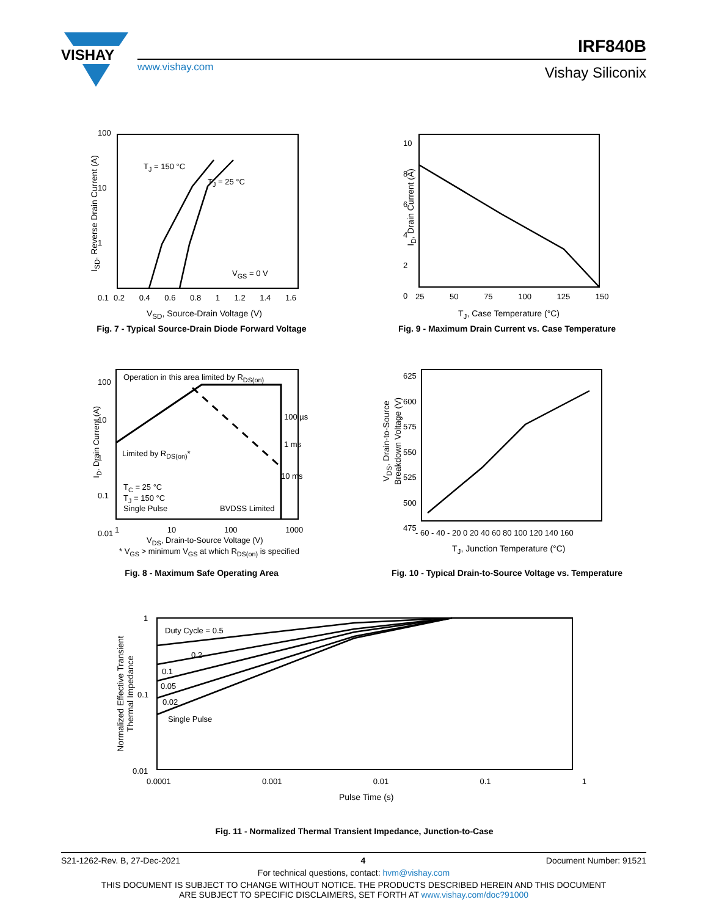VISHAY
www.vishay.com
IRF840B
Vishay Siliconix
T<sub>J</sub> = 150 °C
T<sub>J</sub> = 25 °C
V<sub>GS</sub> = 0 V
100
10
1
0.1
0.2 0.4 0.6 0.8 1 1.2 1.4 1.6
V<sub>SD</sub>, Source-Drain Voltage (V)
I<sub>SD</sub>, Reverse Drain Current (A)
Fig. 7 - Typical Source-Drain Diode Forward Voltage
10
8
6
4
2
0
25 50 75 100 125 150
T<sub>J</sub>, Case Temperature (°C)
I<sub>D</sub>, Drain Current (A)
Fig. 9 - Maximum Drain Current vs. Case Temperature
Operation in this area limited by R<sub>DS(on)</sub>
Limited by R<sub>DS(on)</sub>*
100 µs
1 ms
10 ms
T<sub>C</sub> = 25 °C
T<sub>J</sub> = 150 °C
Single Pulse
BVDSS Limited
100
10
1
0.1
0.01
1 10 100 1000
V<sub>DS</sub>, Drain-to-Source Voltage (V)
* V<sub>GS</sub> > minimum V<sub>GS</sub> at which R<sub>DS(on)</sub> is specified
I<sub>D</sub>, Drain Current (A)
Fig. 8 - Maximum Safe Operating Area
625
600
575
550
525
500
475
- 60 - 40 - 20 0 20 40 60 80 100 120 140 160
T<sub>J</sub>, Junction Temperature (°C)
V<sub>DS</sub>, Drain-to-Source
Breakdown Voltage (V)
Fig. 10 - Typical Drain-to-Source Voltage vs. Temperature
Duty Cycle = 0.5
0.2
0.1
0.05
0.02
Single Pulse
1
0.1
0.01
0.0001 0.001 0.01 0.1 1
Pulse Time (s)
Normalized Effective Transient
Thermal Impedance
Fig. 11 - Normalized Thermal Transient Impedance, Junction-to-Case
S21-1262-Rev. B, 27-Dec-2021 4 Document Number: 91521
For technical questions, contact: hvm@vishay.com
THIS DOCUMENT IS SUBJECT TO CHANGE WITHOUT NOTICE. THE PRODUCTS DESCRIBED HEREIN AND THIS DOCUMENT
ARE SUBJECT TO SPECIFIC DISCLAIMERS, SET FORTH AT www.vishay.com/doc?91000